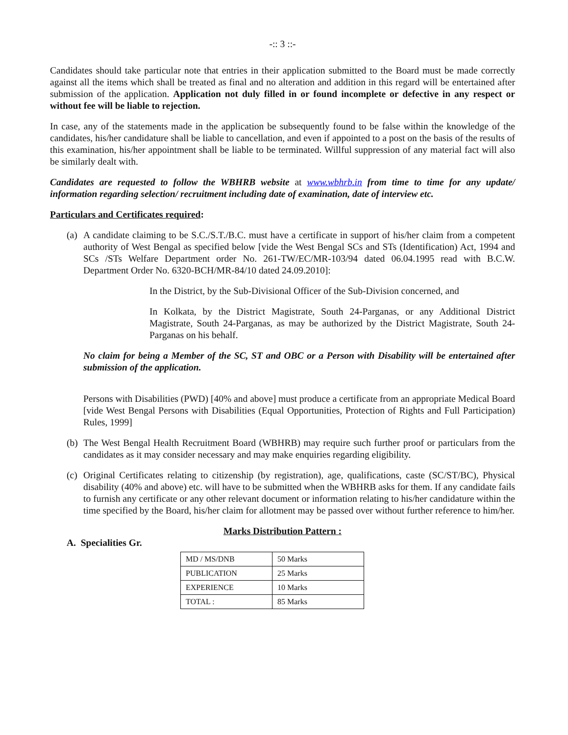-:: 3 ::-
Candidates should take particular note that entries in their application submitted to the Board must be made correctly against all the items which shall be treated as final and no alteration and addition in this regard will be entertained after submission of the application. Application not duly filled in or found incomplete or defective in any respect or without fee will be liable to rejection.
In case, any of the statements made in the application be subsequently found to be false within the knowledge of the candidates, his/her candidature shall be liable to cancellation, and even if appointed to a post on the basis of the results of this examination, his/her appointment shall be liable to be terminated. Willful suppression of any material fact will also be similarly dealt with.
Candidates are requested to follow the WBHRB website at www.wbhrb.in from time to time for any update/ information regarding selection/ recruitment including date of examination, date of interview etc.
Particulars and Certificates required:
(a)
A candidate claiming to be S.C./S.T./B.C. must have a certificate in support of his/her claim from a competent authority of West Bengal as specified below [vide the West Bengal SCs and STs (Identification) Act, 1994 and SCs /STs Welfare Department order No. 261-TW/EC/MR-103/94 dated 06.04.1995 read with B.C.W. Department Order No. 6320-BCH/MR-84/10 dated 24.09.2010]:
In the District, by the Sub-Divisional Officer of the Sub-Division concerned, and
In Kolkata, by the District Magistrate, South 24-Parganas, or any Additional District Magistrate, South 24-Parganas, as may be authorized by the District Magistrate, South 24-Parganas on his behalf.
No claim for being a Member of the SC, ST and OBC or a Person with Disability will be entertained after submission of the application.
Persons with Disabilities (PWD) [40% and above] must produce a certificate from an appropriate Medical Board [vide West Bengal Persons with Disabilities (Equal Opportunities, Protection of Rights and Full Participation) Rules, 1999]
(b)
The West Bengal Health Recruitment Board (WBHRB) may require such further proof or particulars from the candidates as it may consider necessary and may make enquiries regarding eligibility.
(c)
Original Certificates relating to citizenship (by registration), age, qualifications, caste (SC/ST/BC), Physical disability (40% and above) etc. will have to be submitted when the WBHRB asks for them. If any candidate fails to furnish any certificate or any other relevant document or information relating to his/her candidature within the time specified by the Board, his/her claim for allotment may be passed over without further reference to him/her.
Marks Distribution Pattern :
A. Specialities Gr.
| MD / MS/DNB | 50 Marks |
| PUBLICATION | 25 Marks |
| EXPERIENCE | 10 Marks |
| TOTAL : | 85 Marks |